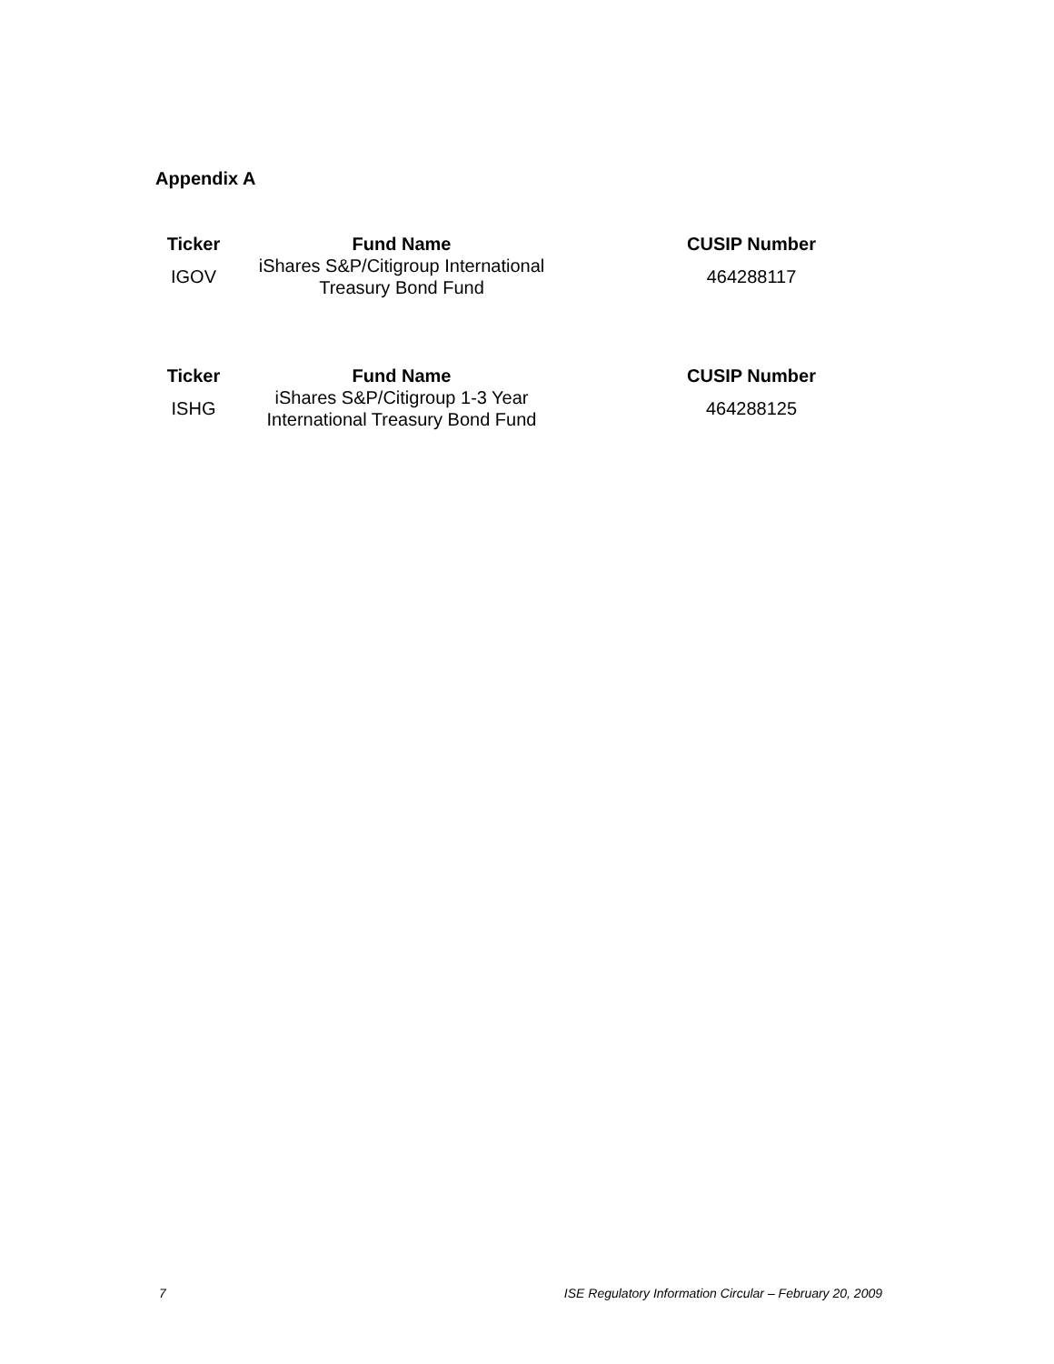Appendix A
| Ticker | Fund Name | | CUSIP Number |
| --- | --- | --- | --- |
| IGOV | iShares S&P/Citigroup International Treasury Bond Fund | | 464288117 |
| Ticker | Fund Name | | CUSIP Number |
| --- | --- | --- | --- |
| ISHG | iShares S&P/Citigroup 1-3 Year International Treasury Bond Fund | | 464288125 |
7 ISE Regulatory Information Circular – February 20, 2009